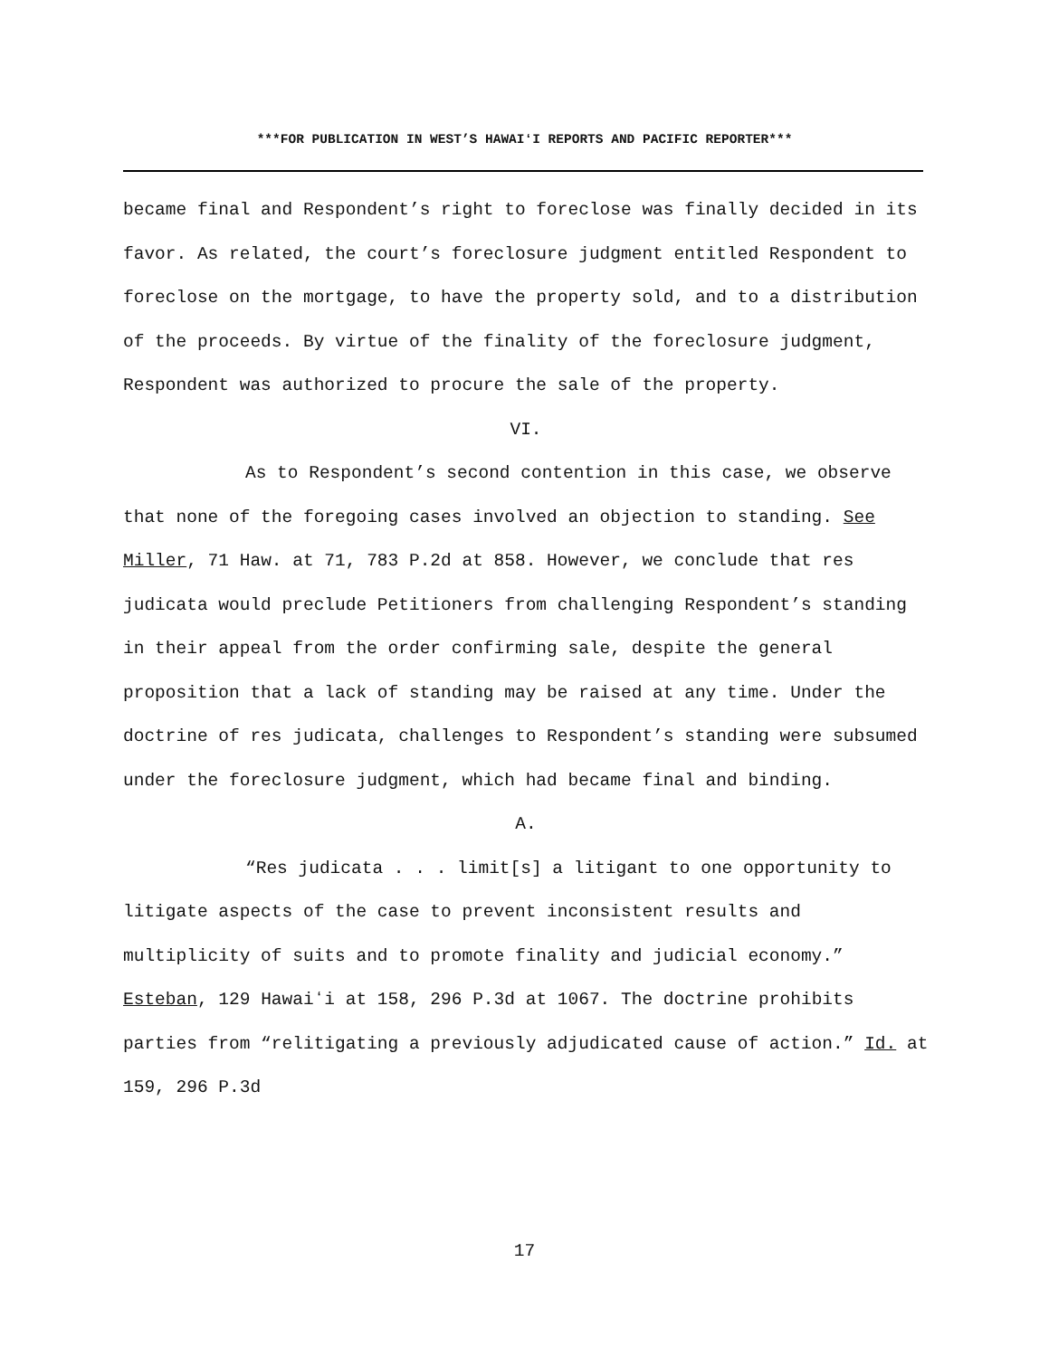***FOR PUBLICATION IN WEST’S HAWAIʻI REPORTS AND PACIFIC REPORTER***
became final and Respondent’s right to foreclose was finally decided in its favor. As related, the court’s foreclosure judgment entitled Respondent to foreclose on the mortgage, to have the property sold, and to a distribution of the proceeds. By virtue of the finality of the foreclosure judgment, Respondent was authorized to procure the sale of the property.
VI.
As to Respondent’s second contention in this case, we observe that none of the foregoing cases involved an objection to standing. See Miller, 71 Haw. at 71, 783 P.2d at 858. However, we conclude that res judicata would preclude Petitioners from challenging Respondent’s standing in their appeal from the order confirming sale, despite the general proposition that a lack of standing may be raised at any time. Under the doctrine of res judicata, challenges to Respondent’s standing were subsumed under the foreclosure judgment, which had became final and binding.
A.
“Res judicata . . . limit[s] a litigant to one opportunity to litigate aspects of the case to prevent inconsistent results and multiplicity of suits and to promote finality and judicial economy.” Esteban, 129 Hawaiʻi at 158, 296 P.3d at 1067. The doctrine prohibits parties from “relitigating a previously adjudicated cause of action.” Id. at 159, 296 P.3d
17